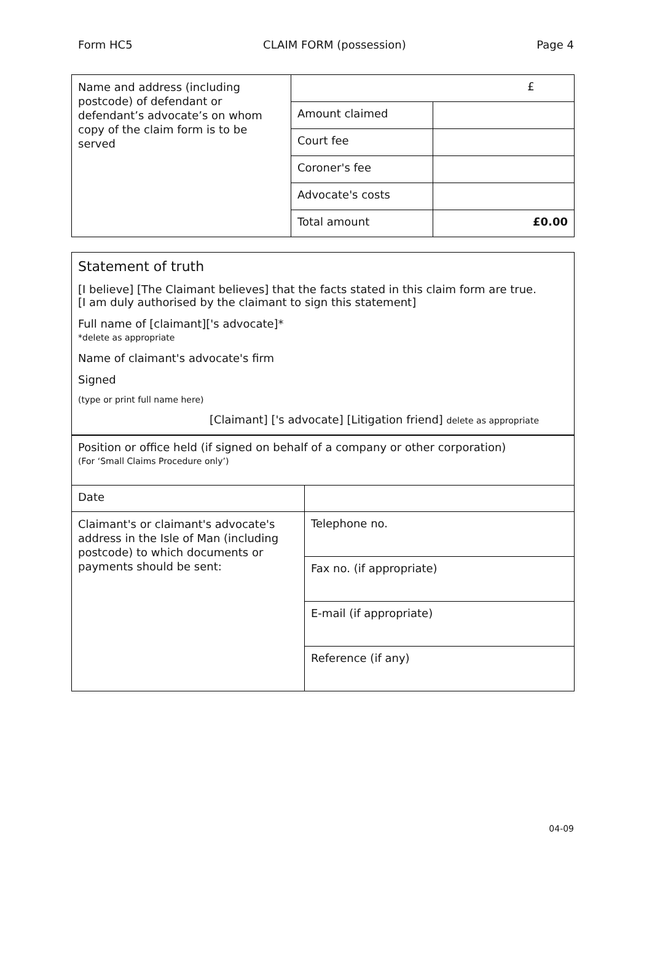Form HC5 CLAIM FORM (possession) Page 4
| Name and address (including postcode) of defendant or defendant’s advocate’s on whom copy of the claim form is to be served | £ | |
| | Amount claimed | |
| | Court fee | |
| | Coroner's fee | |
| | Advocate's costs | |
| | Total amount | £0.00 |
Statement of truth
[I believe] [The Claimant believes] that the facts stated in this claim form are true.
[I am duly authorised by the claimant to sign this statement]
Full name of [claimant]['s advocate]*
*delete as appropriate
Name of claimant's advocate's firm
Signed
(type or print full name here)
[Claimant] ['s advocate] [Litigation friend] delete as appropriate
| Position or office held (if signed on behalf of a company or other corporation) (For ‘Small Claims Procedure only’) | |
| Date | |
| Claimant's or claimant's advocate's address in the Isle of Man (including postcode) to which documents or payments should be sent: | Telephone no. |
| | Fax no. (if appropriate) |
| | E-mail (if appropriate) |
| | Reference (if any) |
04-09